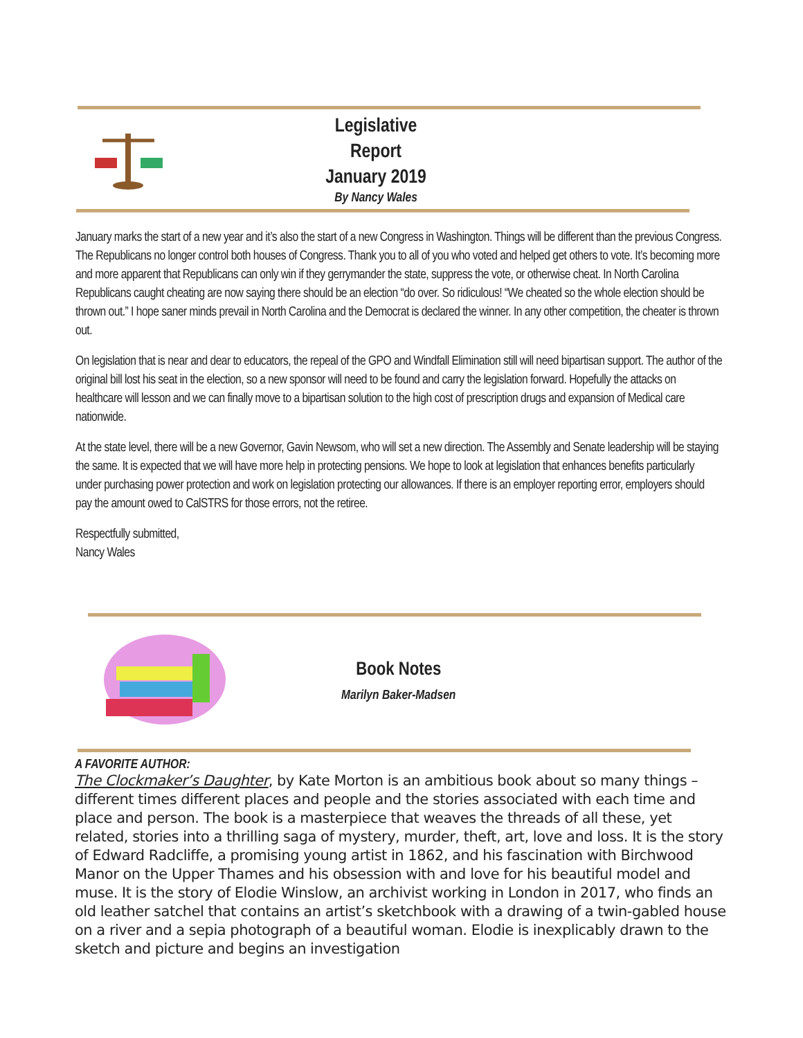Legislative Report
January 2019
By Nancy Wales
January marks the start of a new year and it’s also the start of a new Congress in Washington. Things will be different than the previous Congress. The Republicans no longer control both houses of Congress. Thank you to all of you who voted and helped get others to vote. It’s becoming more and more apparent that Republicans can only win if they gerrymander the state, suppress the vote, or otherwise cheat. In North Carolina Republicans caught cheating are now saying there should be an election “do over. So ridiculous! “We cheated so the whole election should be thrown out.” I hope saner minds prevail in North Carolina and the Democrat is declared the winner. In any other competition, the cheater is thrown out.
On legislation that is near and dear to educators, the repeal of the GPO and Windfall Elimination still will need bipartisan support. The author of the original bill lost his seat in the election, so a new sponsor will need to be found and carry the legislation forward. Hopefully the attacks on healthcare will lesson and we can finally move to a bipartisan solution to the high cost of prescription drugs and expansion of Medical care nationwide.
At the state level, there will be a new Governor, Gavin Newsom, who will set a new direction. The Assembly and Senate leadership will be staying the same. It is expected that we will have more help in protecting pensions. We hope to look at legislation that enhances benefits particularly under purchasing power protection and work on legislation protecting our allowances. If there is an employer reporting error, employers should pay the amount owed to CalSTRS for those errors, not the retiree.
Respectfully submitted,
Nancy Wales
Book Notes
Marilyn Baker-Madsen
A FAVORITE AUTHOR:
The Clockmaker’s Daughter, by Kate Morton is an ambitious book about so many things – different times different places and people and the stories associated with each time and place and person. The book is a masterpiece that weaves the threads of all these, yet related, stories into a thrilling saga of mystery, murder, theft, art, love and loss. It is the story of Edward Radcliffe, a promising young artist in 1862, and his fascination with Birchwood Manor on the Upper Thames and his obsession with and love for his beautiful model and muse. It is the story of Elodie Winslow, an archivist working in London in 2017, who finds an old leather satchel that contains an artist’s sketchbook with a drawing of a twin-gabled house on a river and a sepia photograph of a beautiful woman. Elodie is inexplicably drawn to the sketch and picture and begins an investigation